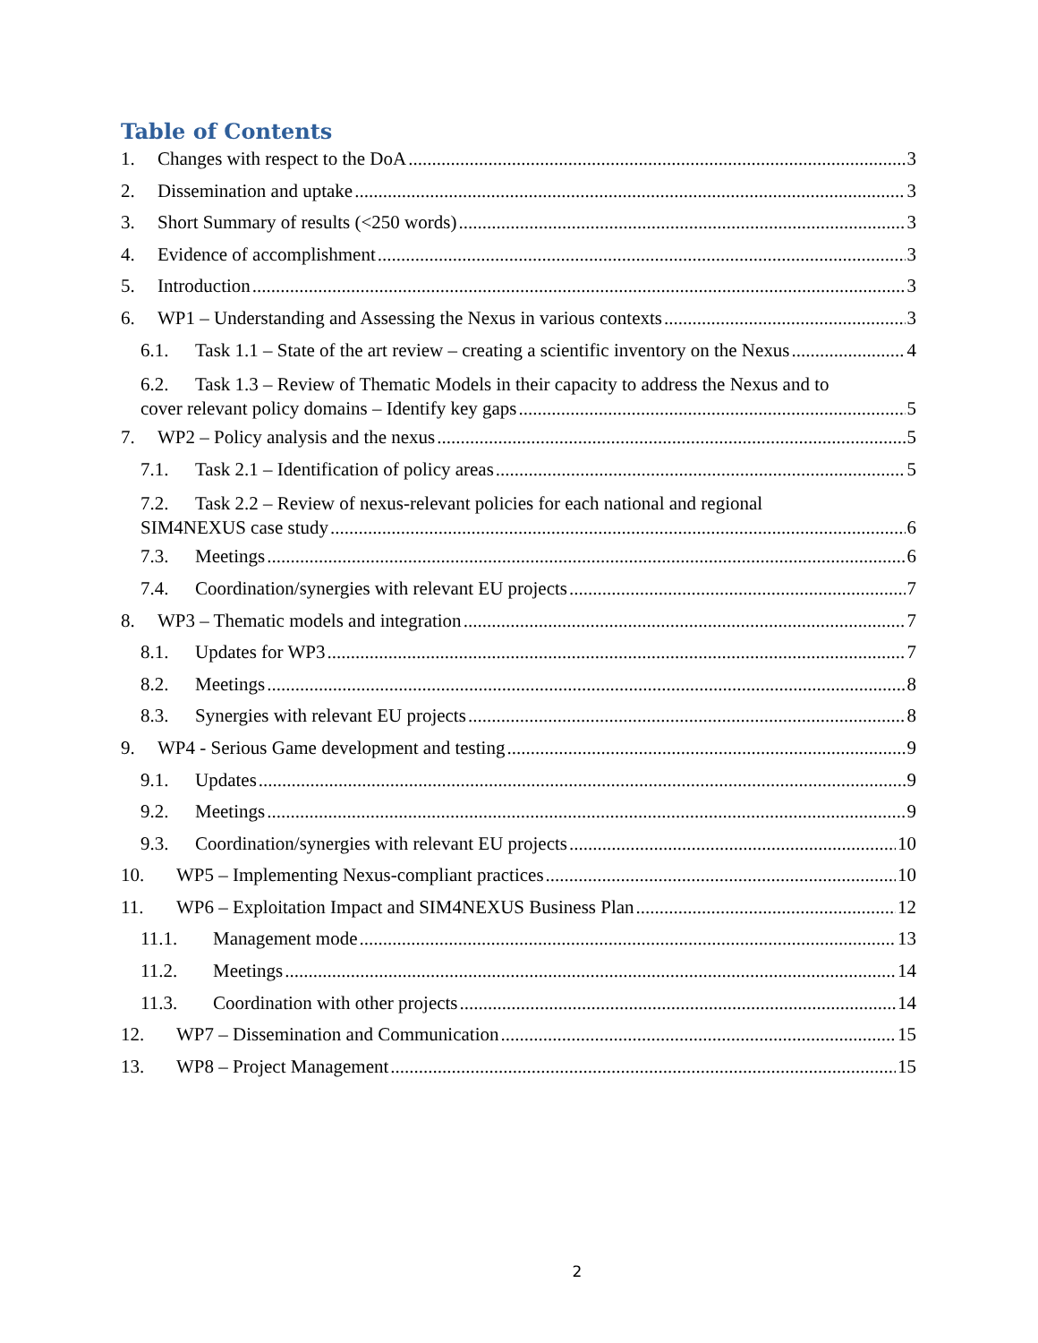Table of Contents
1. Changes with respect to the DoA 3
2. Dissemination and uptake 3
3. Short Summary of results (<250 words) 3
4. Evidence of accomplishment 3
5. Introduction 3
6. WP1 – Understanding and Assessing the Nexus in various contexts 3
6.1. Task 1.1 – State of the art review – creating a scientific inventory on the Nexus 4
6.2. Task 1.3 – Review of Thematic Models in their capacity to address the Nexus and to
cover relevant policy domains – Identify key gaps 5
7. WP2 – Policy analysis and the nexus 5
7.1. Task 2.1 – Identification of policy areas 5
7.2. Task 2.2 – Review of nexus-relevant policies for each national and regional
SIM4NEXUS case study 6
7.3. Meetings 6
7.4. Coordination/synergies with relevant EU projects 7
8. WP3 – Thematic models and integration 7
8.1. Updates for WP3 7
8.2. Meetings 8
8.3. Synergies with relevant EU projects 8
9. WP4 - Serious Game development and testing 9
9.1. Updates 9
9.2. Meetings 9
9.3. Coordination/synergies with relevant EU projects 10
10. WP5 – Implementing Nexus-compliant practices 10
11. WP6 – Exploitation Impact and SIM4NEXUS Business Plan 12
11.1. Management mode 13
11.2. Meetings 14
11.3. Coordination with other projects 14
12. WP7 – Dissemination and Communication 15
13. WP8 – Project Management 15
2